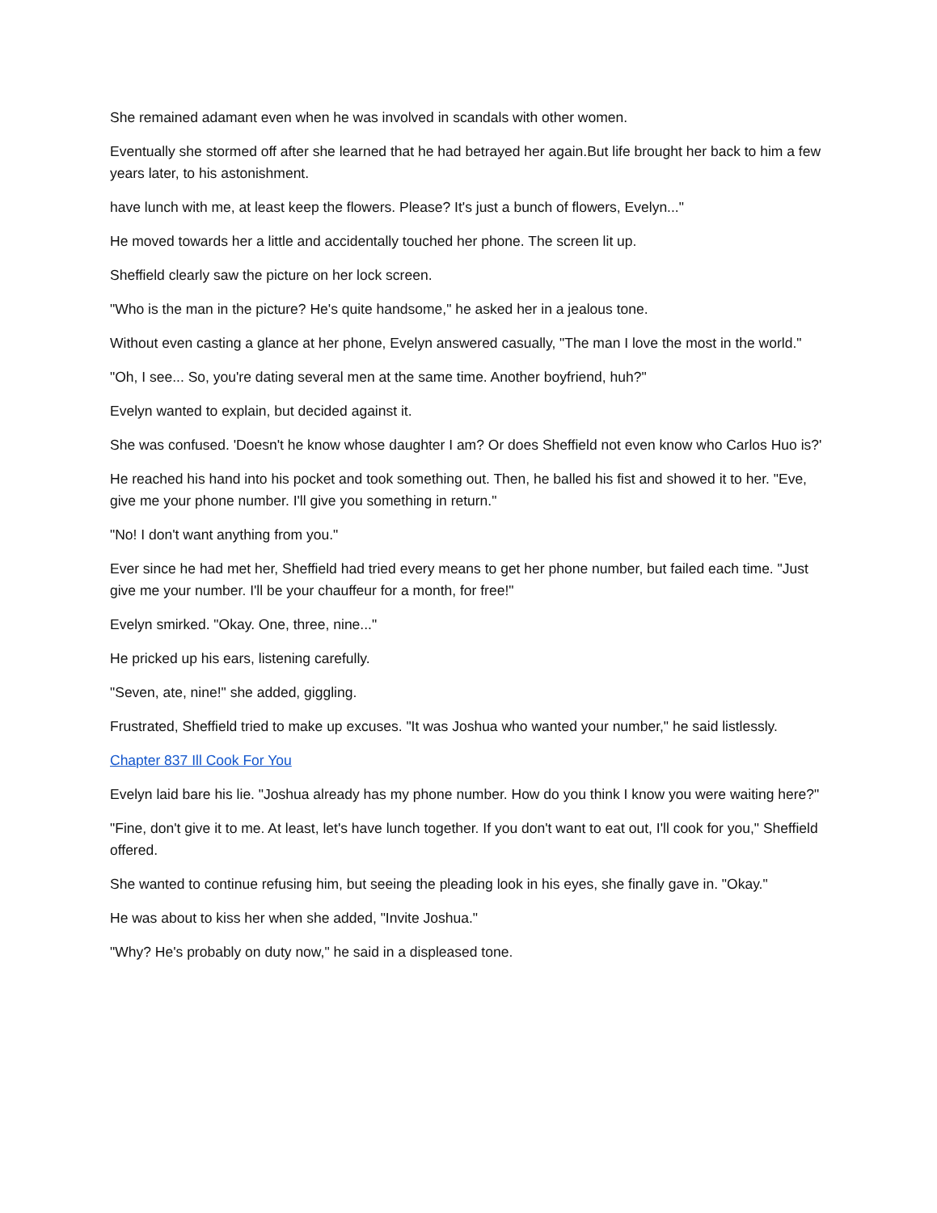She remained adamant even when he was involved in scandals with other women.
Eventually she stormed off after she learned that he had betrayed her again.But life brought her back to him a few years later, to his astonishment.
have lunch with me, at least keep the flowers. Please? It's just a bunch of flowers, Evelyn..."
He moved towards her a little and accidentally touched her phone. The screen lit up.
Sheffield clearly saw the picture on her lock screen.
"Who is the man in the picture? He's quite handsome," he asked her in a jealous tone.
Without even casting a glance at her phone, Evelyn answered casually, "The man I love the most in the world."
"Oh, I see... So, you're dating several men at the same time. Another boyfriend, huh?"
Evelyn wanted to explain, but decided against it.
She was confused. 'Doesn't he know whose daughter I am? Or does Sheffield not even know who Carlos Huo is?'
He reached his hand into his pocket and took something out. Then, he balled his fist and showed it to her. "Eve, give me your phone number. I'll give you something in return."
"No! I don't want anything from you."
Ever since he had met her, Sheffield had tried every means to get her phone number, but failed each time. "Just give me your number. I'll be your chauffeur for a month, for free!"
Evelyn smirked. "Okay. One, three, nine..."
He pricked up his ears, listening carefully.
"Seven, ate, nine!" she added, giggling.
Frustrated, Sheffield tried to make up excuses. "It was Joshua who wanted your number," he said listlessly.
Chapter 837 Ill Cook For You
Evelyn laid bare his lie. "Joshua already has my phone number. How do you think I know you were waiting here?"
"Fine, don't give it to me. At least, let's have lunch together. If you don't want to eat out, I'll cook for you," Sheffield offered.
She wanted to continue refusing him, but seeing the pleading look in his eyes, she finally gave in. "Okay."
He was about to kiss her when she added, "Invite Joshua."
"Why? He's probably on duty now," he said in a displeased tone.